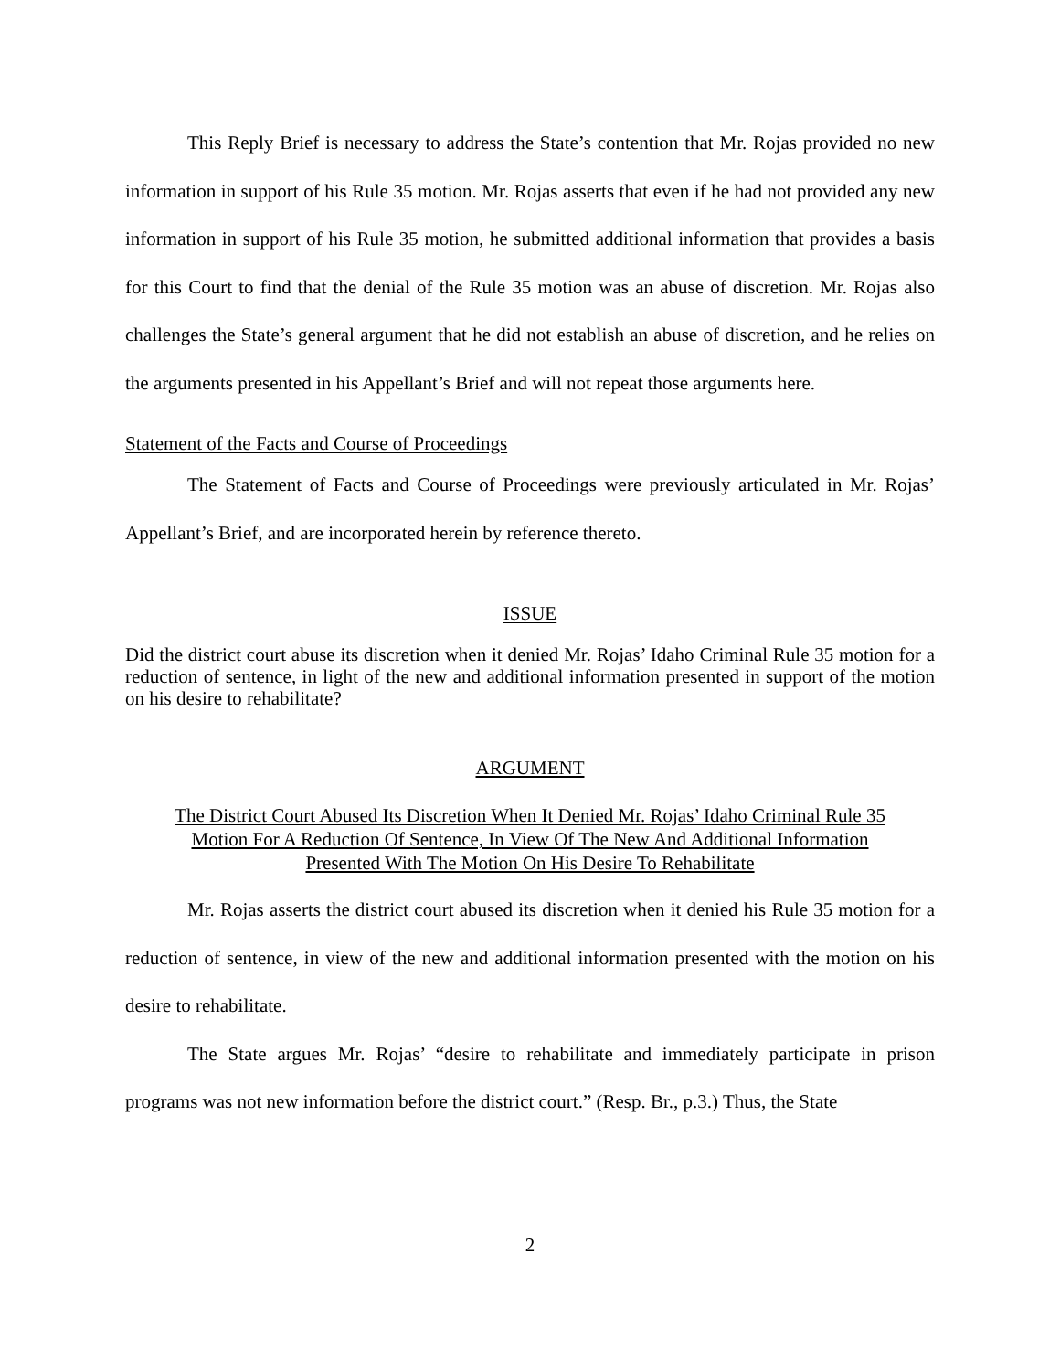This Reply Brief is necessary to address the State’s contention that Mr. Rojas provided no new information in support of his Rule 35 motion. Mr. Rojas asserts that even if he had not provided any new information in support of his Rule 35 motion, he submitted additional information that provides a basis for this Court to find that the denial of the Rule 35 motion was an abuse of discretion. Mr. Rojas also challenges the State’s general argument that he did not establish an abuse of discretion, and he relies on the arguments presented in his Appellant’s Brief and will not repeat those arguments here.
Statement of the Facts and Course of Proceedings
The Statement of Facts and Course of Proceedings were previously articulated in Mr. Rojas’ Appellant’s Brief, and are incorporated herein by reference thereto.
ISSUE
Did the district court abuse its discretion when it denied Mr. Rojas’ Idaho Criminal Rule 35 motion for a reduction of sentence, in light of the new and additional information presented in support of the motion on his desire to rehabilitate?
ARGUMENT
The District Court Abused Its Discretion When It Denied Mr. Rojas’ Idaho Criminal Rule 35
Motion For A Reduction Of Sentence, In View Of The New And Additional Information
Presented With The Motion On His Desire To Rehabilitate
Mr. Rojas asserts the district court abused its discretion when it denied his Rule 35 motion for a reduction of sentence, in view of the new and additional information presented with the motion on his desire to rehabilitate.
The State argues Mr. Rojas’ “desire to rehabilitate and immediately participate in prison programs was not new information before the district court.” (Resp. Br., p.3.) Thus, the State
2